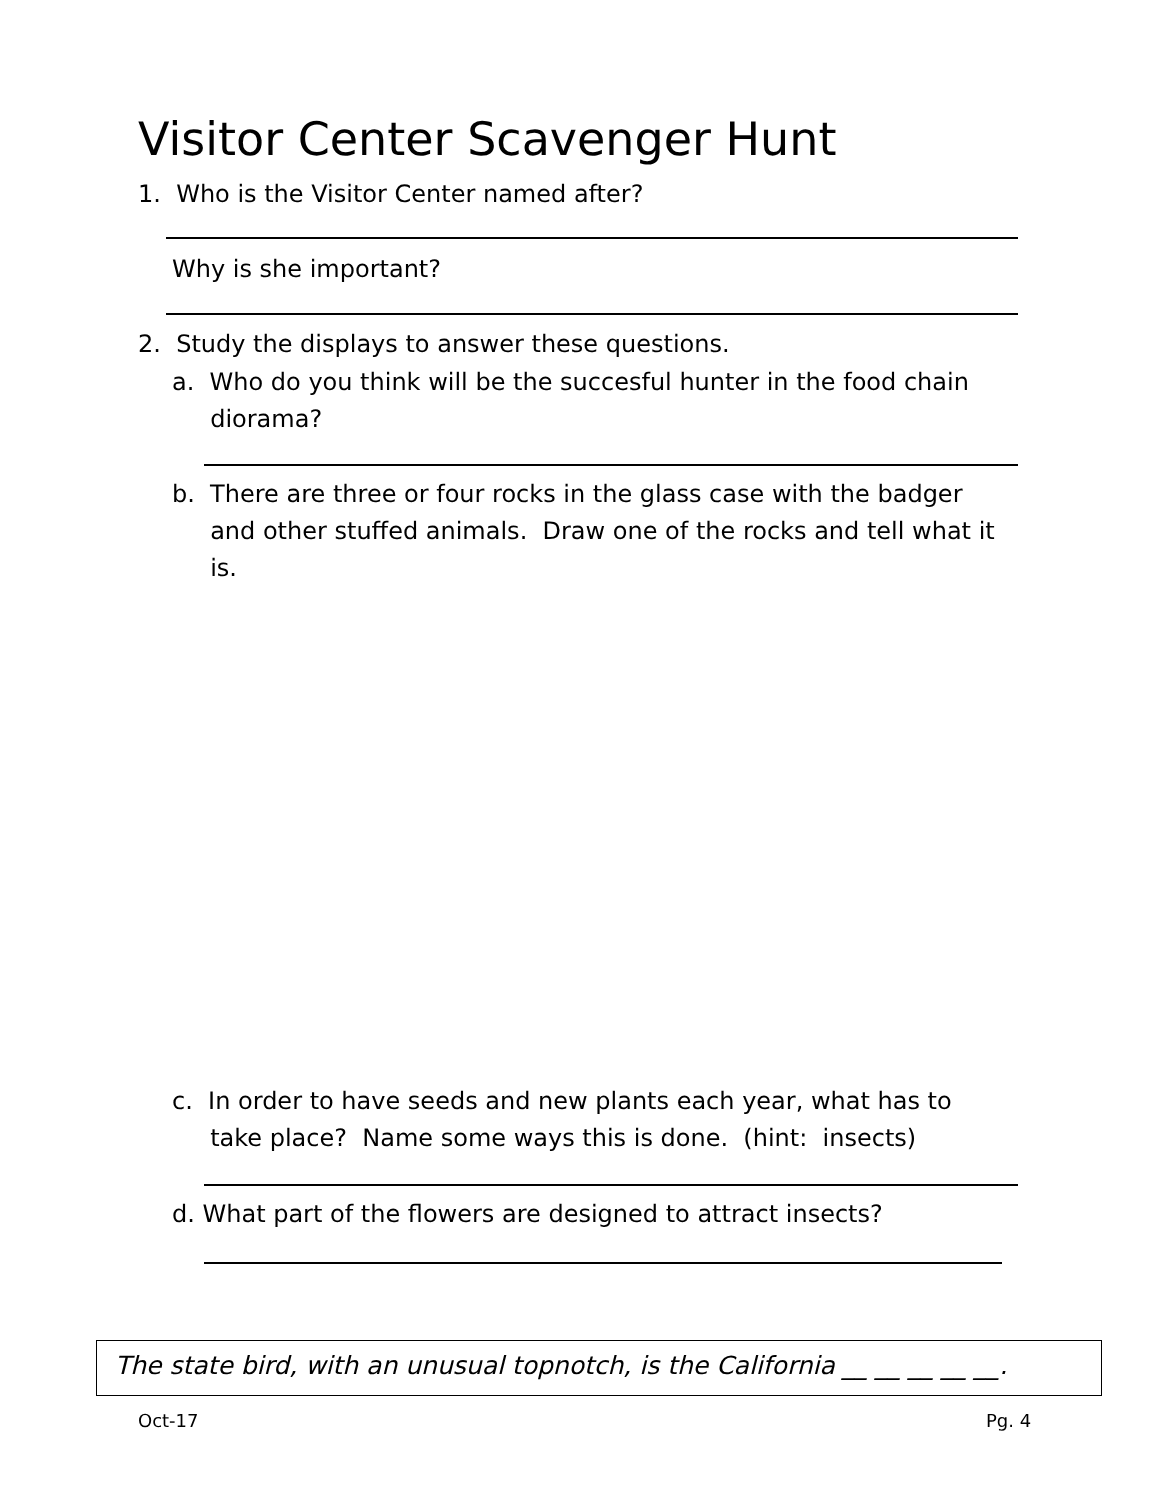Visitor Center Scavenger Hunt
1. Who is the Visitor Center named after?
Why is she important?
2. Study the displays to answer these questions.
a. Who do you think will be the succesful hunter in the food chain
diorama?
b. There are three or four rocks in the glass case with the badger
and other stuffed animals. Draw one of the rocks and tell what it
is.
c. In order to have seeds and new plants each year, what has to
take place? Name some ways this is done. (hint: insects)
d. What part of the flowers are designed to attract insects?
The state bird, with an unusual topnotch, is the California __ __ __ __ __.
Oct-17 Pg. 4